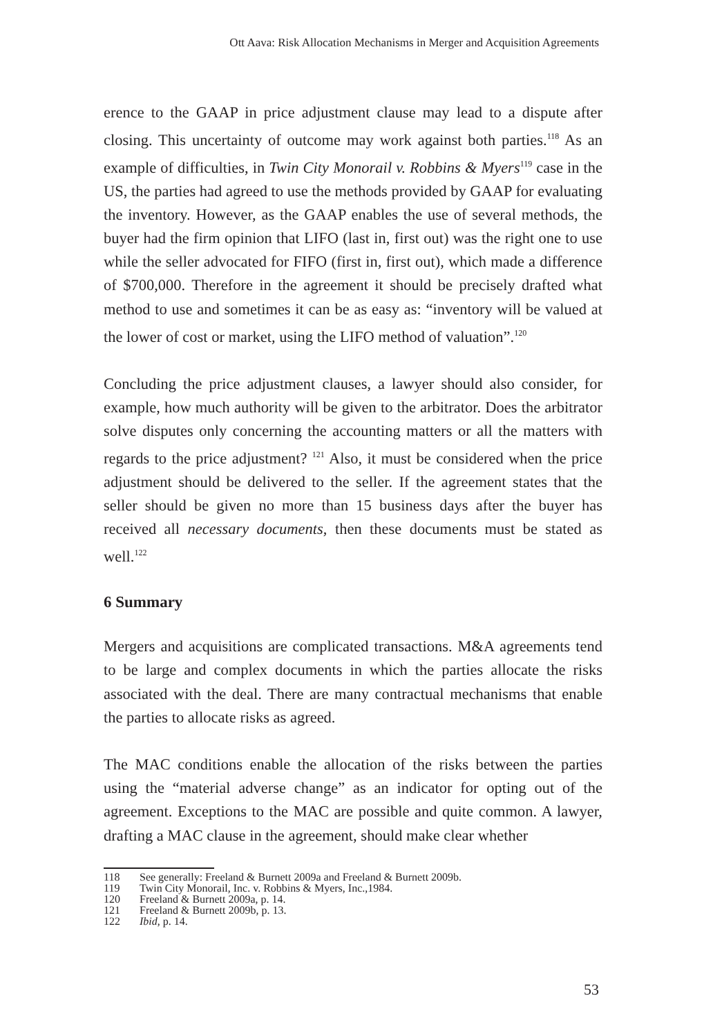Ott Aava: Risk Allocation Mechanisms in Merger and Acquisition Agreements
erence to the GAAP in price adjustment clause may lead to a dispute after closing. This uncertainty of outcome may work against both parties.<sup>118</sup> As an example of difficulties, in Twin City Monorail v. Robbins & Myers<sup>119</sup> case in the US, the parties had agreed to use the methods provided by GAAP for evaluating the inventory. However, as the GAAP enables the use of several methods, the buyer had the firm opinion that LIFO (last in, first out) was the right one to use while the seller advocated for FIFO (first in, first out), which made a difference of $700,000. Therefore in the agreement it should be precisely drafted what method to use and sometimes it can be as easy as: “inventory will be valued at the lower of cost or market, using the LIFO method of valuation”.<sup>120</sup>
Concluding the price adjustment clauses, a lawyer should also consider, for example, how much authority will be given to the arbitrator. Does the arbitrator solve disputes only concerning the accounting matters or all the matters with regards to the price adjustment? <sup>121</sup> Also, it must be considered when the price adjustment should be delivered to the seller. If the agreement states that the seller should be given no more than 15 business days after the buyer has received all necessary documents, then these documents must be stated as well.<sup>122</sup>
6 Summary
Mergers and acquisitions are complicated transactions. M&A agreements tend to be large and complex documents in which the parties allocate the risks associated with the deal. There are many contractual mechanisms that enable the parties to allocate risks as agreed.
The MAC conditions enable the allocation of the risks between the parties using the “material adverse change” as an indicator for opting out of the agreement. Exceptions to the MAC are possible and quite common. A lawyer, drafting a MAC clause in the agreement, should make clear whether
118 See generally: Freeland & Burnett 2009a and Freeland & Burnett 2009b.
119 Twin City Monorail, Inc. v. Robbins & Myers, Inc.,1984.
120 Freeland & Burnett 2009a, p. 14.
121 Freeland & Burnett 2009b, p. 13.
122 Ibid, p. 14.
53